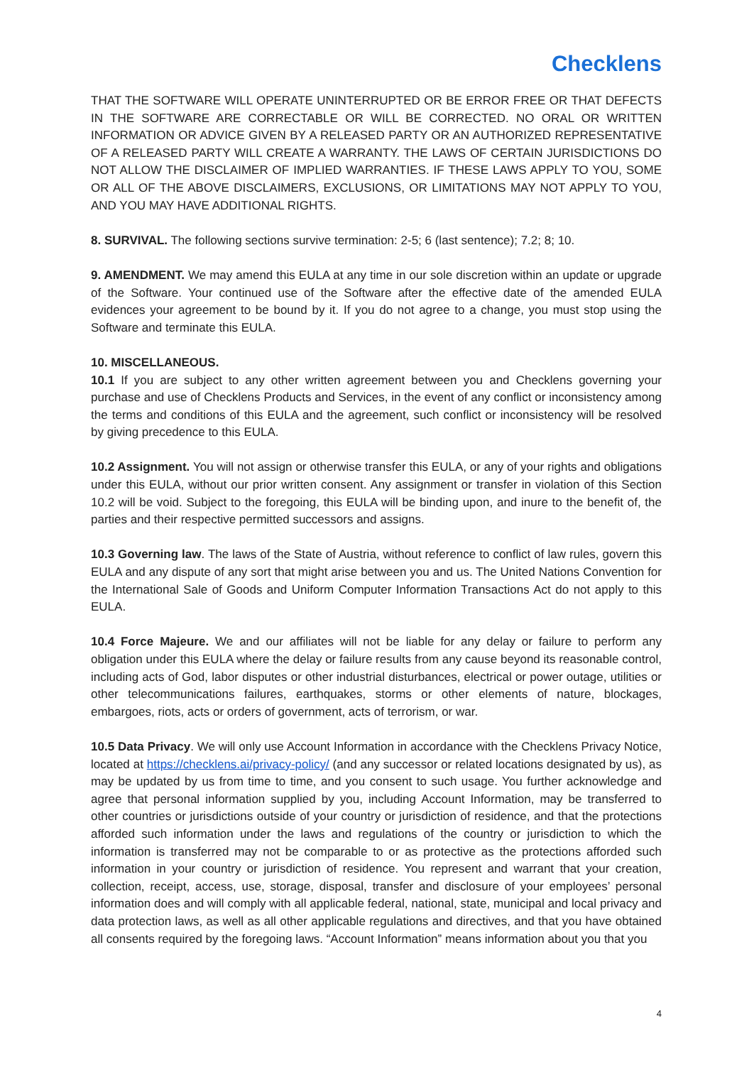Checklens
THAT THE SOFTWARE WILL OPERATE UNINTERRUPTED OR BE ERROR FREE OR THAT DEFECTS IN THE SOFTWARE ARE CORRECTABLE OR WILL BE CORRECTED. NO ORAL OR WRITTEN INFORMATION OR ADVICE GIVEN BY A RELEASED PARTY OR AN AUTHORIZED REPRESENTATIVE OF A RELEASED PARTY WILL CREATE A WARRANTY. THE LAWS OF CERTAIN JURISDICTIONS DO NOT ALLOW THE DISCLAIMER OF IMPLIED WARRANTIES. IF THESE LAWS APPLY TO YOU, SOME OR ALL OF THE ABOVE DISCLAIMERS, EXCLUSIONS, OR LIMITATIONS MAY NOT APPLY TO YOU, AND YOU MAY HAVE ADDITIONAL RIGHTS.
8. SURVIVAL. The following sections survive termination: 2-5; 6 (last sentence); 7.2; 8; 10.
9. AMENDMENT. We may amend this EULA at any time in our sole discretion within an update or upgrade of the Software. Your continued use of the Software after the effective date of the amended EULA evidences your agreement to be bound by it. If you do not agree to a change, you must stop using the Software and terminate this EULA.
10. MISCELLANEOUS.
10.1 If you are subject to any other written agreement between you and Checklens governing your purchase and use of Checklens Products and Services, in the event of any conflict or inconsistency among the terms and conditions of this EULA and the agreement, such conflict or inconsistency will be resolved by giving precedence to this EULA.
10.2 Assignment. You will not assign or otherwise transfer this EULA, or any of your rights and obligations under this EULA, without our prior written consent. Any assignment or transfer in violation of this Section 10.2 will be void. Subject to the foregoing, this EULA will be binding upon, and inure to the benefit of, the parties and their respective permitted successors and assigns.
10.3 Governing law. The laws of the State of Austria, without reference to conflict of law rules, govern this EULA and any dispute of any sort that might arise between you and us. The United Nations Convention for the International Sale of Goods and Uniform Computer Information Transactions Act do not apply to this EULA.
10.4 Force Majeure. We and our affiliates will not be liable for any delay or failure to perform any obligation under this EULA where the delay or failure results from any cause beyond its reasonable control, including acts of God, labor disputes or other industrial disturbances, electrical or power outage, utilities or other telecommunications failures, earthquakes, storms or other elements of nature, blockages, embargoes, riots, acts or orders of government, acts of terrorism, or war.
10.5 Data Privacy. We will only use Account Information in accordance with the Checklens Privacy Notice, located at https://checklens.ai/privacy-policy/ (and any successor or related locations designated by us), as may be updated by us from time to time, and you consent to such usage. You further acknowledge and agree that personal information supplied by you, including Account Information, may be transferred to other countries or jurisdictions outside of your country or jurisdiction of residence, and that the protections afforded such information under the laws and regulations of the country or jurisdiction to which the information is transferred may not be comparable to or as protective as the protections afforded such information in your country or jurisdiction of residence. You represent and warrant that your creation, collection, receipt, access, use, storage, disposal, transfer and disclosure of your employees’ personal information does and will comply with all applicable federal, national, state, municipal and local privacy and data protection laws, as well as all other applicable regulations and directives, and that you have obtained all consents required by the foregoing laws. “Account Information” means information about you that you
4